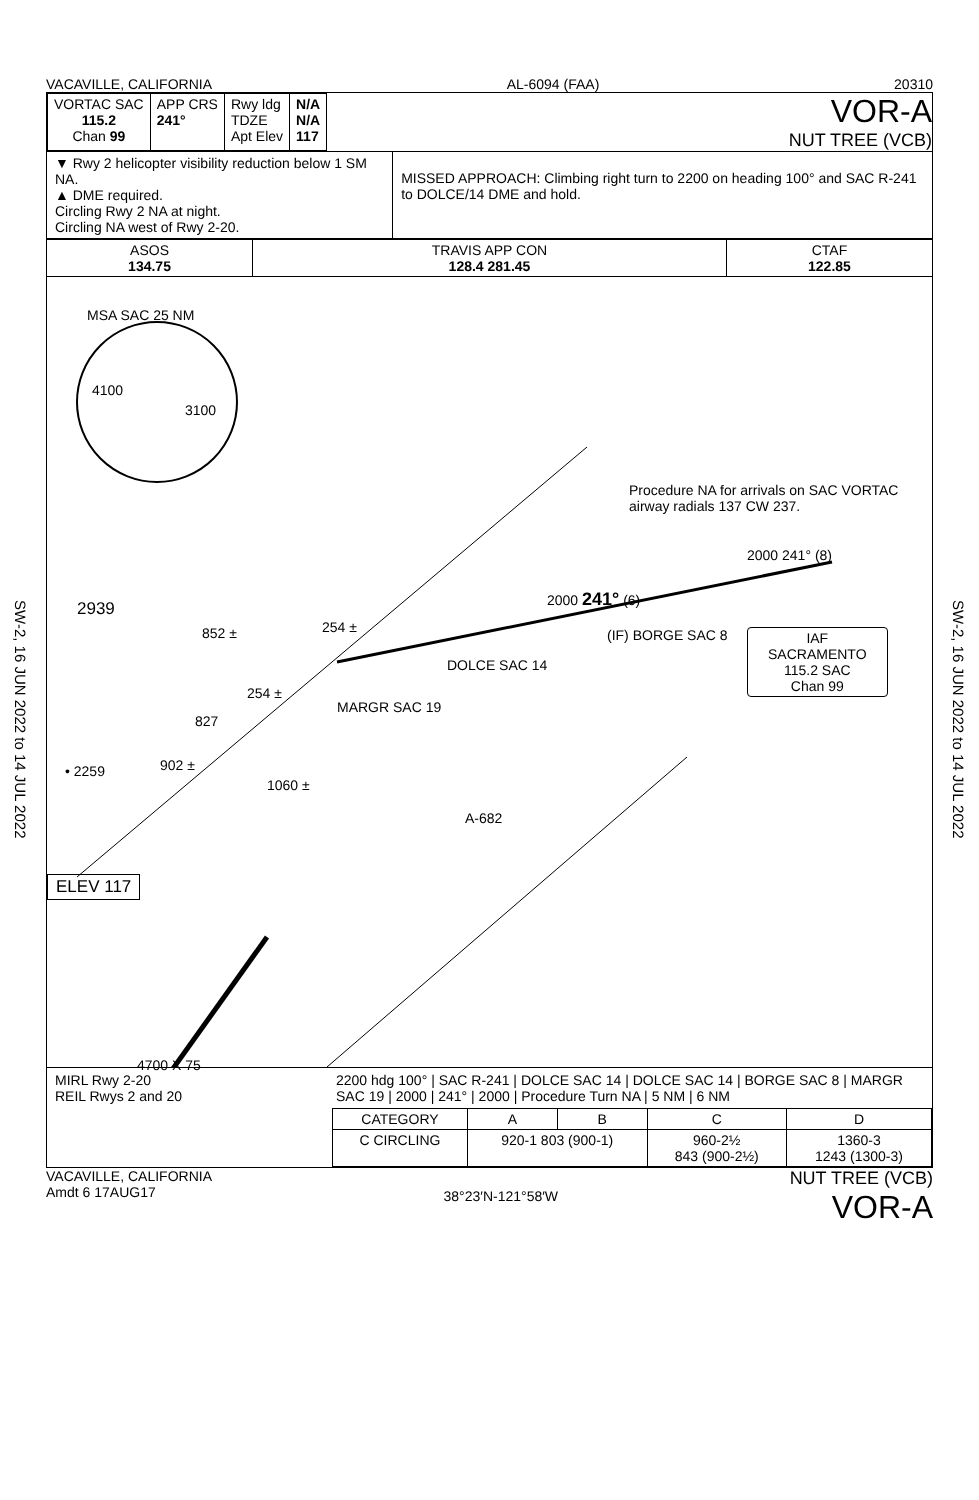SW-2, 16 JUN 2022 to 14 JUL 2022
SW-2, 16 JUN 2022 to 14 JUL 2022
VACAVILLE, CALIFORNIA AL-6094 (FAA) 20310
| VORTAC SAC 115.2 Chan 99 | APP CRS 241° | Rwy ldg TDZE Apt Elev | N/A N/A 117 |
VOR-A
NUT TREE (VCB)
▼ Rwy 2 helicopter visibility reduction below 1 SM NA.
▲ DME required.
Circling Rwy 2 NA at night.
Circling NA west of Rwy 2-20.
MISSED APPROACH: Climbing right turn to 2200 on heading 100° and SAC R-241 to DOLCE/14 DME and hold.
| ASOS 134.75 | TRAVIS APP CON 128.4 281.45 | CTAF 122.85 |
MSA SAC 25 NM
4100
3100
Procedure NA for arrivals on SAC VORTAC
airway radials 137 CW 237.
2939
852 ± 254 ±
2000 241° (6)
2000 241° (8)
(IF) BORGE SAC 8
DOLCE SAC 14
IAF
SACRAMENTO
115.2 SAC
Chan 99
254 ±
MARGR SAC 19
827
• 2259 902 ±
1060 ±
A-682
ELEV 117
4700 X 75
MIRL Rwy 2-20
REIL Rwys 2 and 20
2200 hdg 100° | SAC R-241 | DOLCE SAC 14 | DOLCE SAC 14 | BORGE SAC 8 | MARGR SAC 19 | 2000 | 241° | 2000 | Procedure Turn NA | 5 NM | 6 NM
| CATEGORY | A | B | C | D |
| --- | --- | --- | --- | --- |
| C CIRCLING | 920-1 803 (900-1) | | 960-2½ 843 (900-2½) | 1360-3 1243 (1300-3) |
VACAVILLE, CALIFORNIA
Amdt 6 17AUG17 38°23′N-121°58′W NUT TREE (VCB)
VOR-A